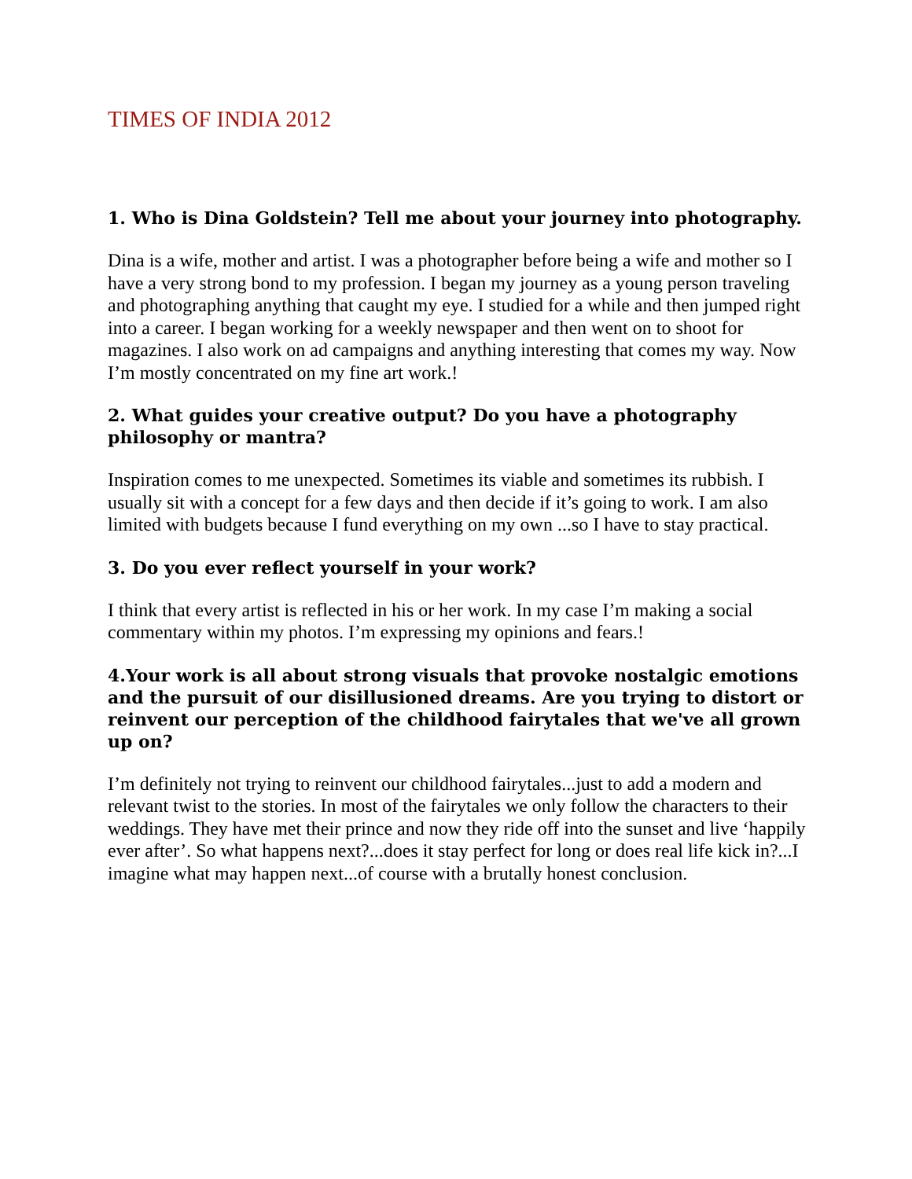TIMES OF INDIA 2012
1. Who is Dina Goldstein? Tell me about your journey into photography.
Dina is a wife, mother and artist. I was a photographer before being a wife and mother so I have a very strong bond to my profession. I began my journey as a young person traveling and photographing anything that caught my eye. I studied for a while and then jumped right into a career. I began working for a weekly newspaper and then went on to shoot for magazines. I also work on ad campaigns and anything interesting that comes my way. Now I’m mostly concentrated on my fine art work.!
2. What guides your creative output? Do you have a photography philosophy or mantra?
Inspiration comes to me unexpected. Sometimes its viable and sometimes its rubbish. I usually sit with a concept for a few days and then decide if it’s going to work. I am also limited with budgets because I fund everything on my own ...so I have to stay practical.
3. Do you ever reflect yourself in your work?
I think that every artist is reflected in his or her work. In my case I’m making a social commentary within my photos. I’m expressing my opinions and fears.!
4.Your work is all about strong visuals that provoke nostalgic emotions and the pursuit of our disillusioned dreams. Are you trying to distort or reinvent our perception of the childhood fairytales that we've all grown up on?
I’m definitely not trying to reinvent our childhood fairytales...just to add a modern and relevant twist to the stories. In most of the fairytales we only follow the characters to their weddings. They have met their prince and now they ride off into the sunset and live ‘happily ever after’. So what happens next?...does it stay perfect for long or does real life kick in?...I imagine what may happen next...of course with a brutally honest conclusion.